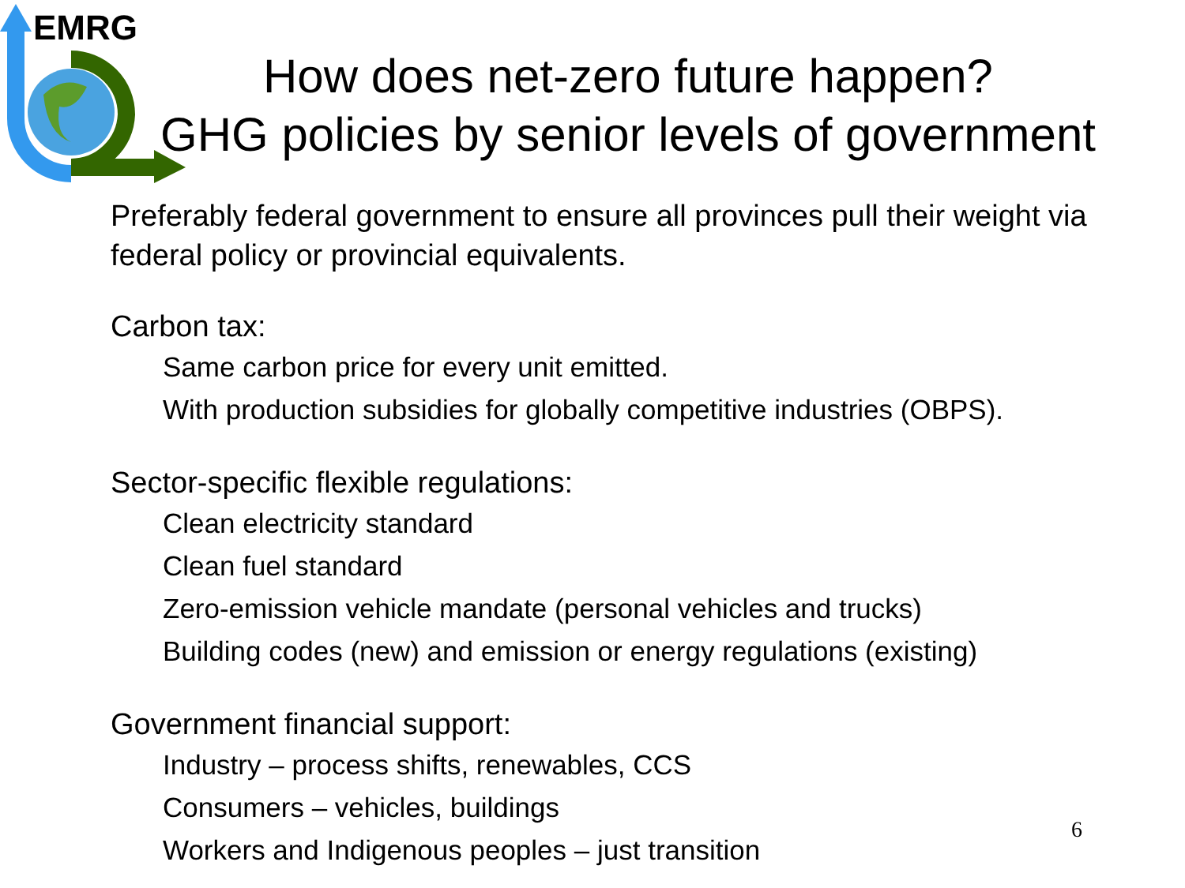EMRG
How does net-zero future happen?
GHG policies by senior levels of government
Preferably federal government to ensure all provinces pull their weight via federal policy or provincial equivalents.
Carbon tax:
Same carbon price for every unit emitted.
With production subsidies for globally competitive industries (OBPS).
Sector-specific flexible regulations:
Clean electricity standard
Clean fuel standard
Zero-emission vehicle mandate (personal vehicles and trucks)
Building codes (new) and emission or energy regulations (existing)
Government financial support:
Industry – process shifts, renewables, CCS
Consumers – vehicles, buildings
Workers and Indigenous peoples – just transition
6